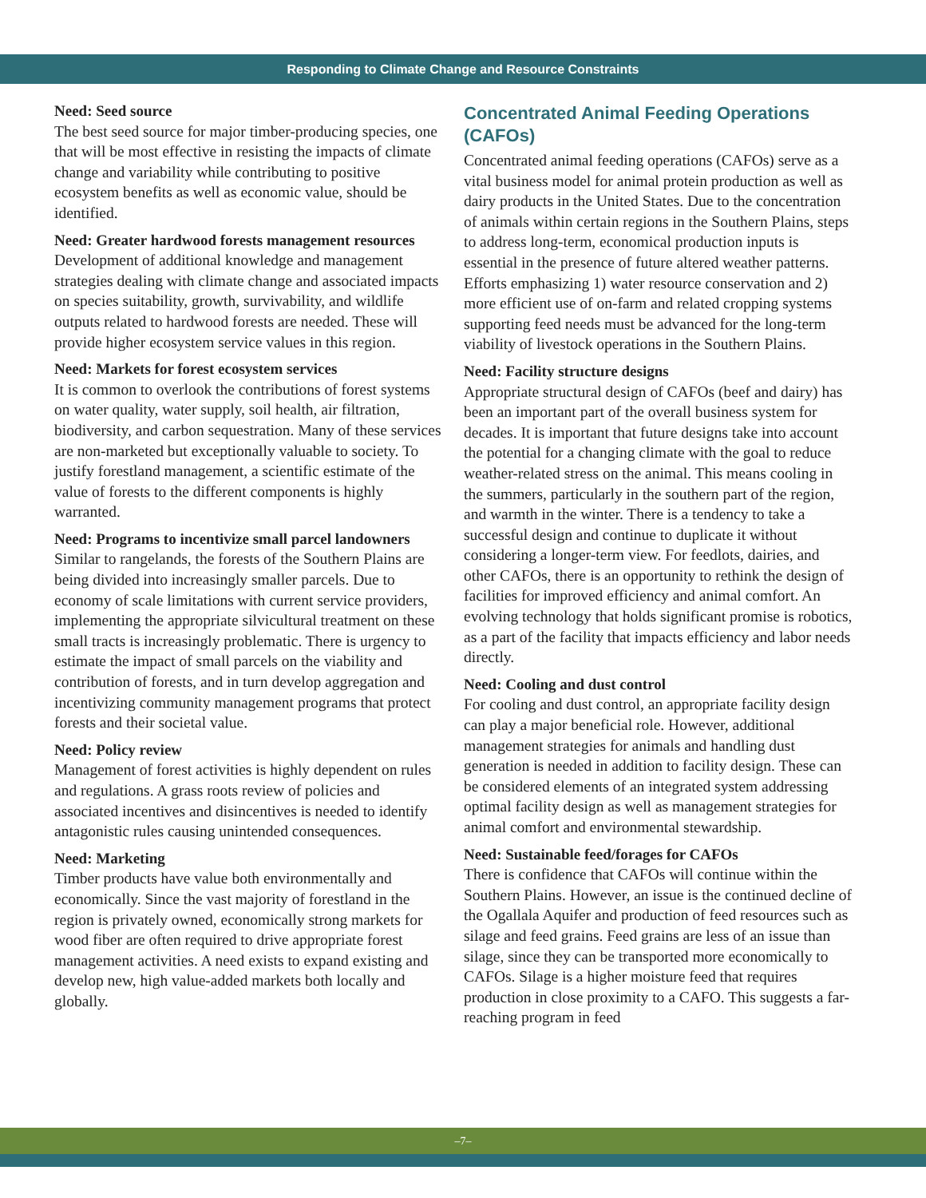Responding to Climate Change and Resource Constraints
Need: Seed source
The best seed source for major timber-producing species, one that will be most effective in resisting the impacts of climate change and variability while contributing to positive ecosystem benefits as well as economic value, should be identified.
Need: Greater hardwood forests management resources
Development of additional knowledge and management strategies dealing with climate change and associated impacts on species suitability, growth, survivability, and wildlife outputs related to hardwood forests are needed. These will provide higher ecosystem service values in this region.
Need: Markets for forest ecosystem services
It is common to overlook the contributions of forest systems on water quality, water supply, soil health, air filtration, biodiversity, and carbon sequestration. Many of these services are non-marketed but exceptionally valuable to society. To justify forestland management, a scientific estimate of the value of forests to the different components is highly warranted.
Need: Programs to incentivize small parcel landowners
Similar to rangelands, the forests of the Southern Plains are being divided into increasingly smaller parcels. Due to economy of scale limitations with current service providers, implementing the appropriate silvicultural treatment on these small tracts is increasingly problematic. There is urgency to estimate the impact of small parcels on the viability and contribution of forests, and in turn develop aggregation and incentivizing community management programs that protect forests and their societal value.
Need: Policy review
Management of forest activities is highly dependent on rules and regulations. A grass roots review of policies and associated incentives and disincentives is needed to identify antagonistic rules causing unintended consequences.
Need: Marketing
Timber products have value both environmentally and economically. Since the vast majority of forestland in the region is privately owned, economically strong markets for wood fiber are often required to drive appropriate forest management activities. A need exists to expand existing and develop new, high value-added markets both locally and globally.
Concentrated Animal Feeding Operations (CAFOs)
Concentrated animal feeding operations (CAFOs) serve as a vital business model for animal protein production as well as dairy products in the United States. Due to the concentration of animals within certain regions in the Southern Plains, steps to address long-term, economical production inputs is essential in the presence of future altered weather patterns. Efforts emphasizing 1) water resource conservation and 2) more efficient use of on-farm and related cropping systems supporting feed needs must be advanced for the long-term viability of livestock operations in the Southern Plains.
Need: Facility structure designs
Appropriate structural design of CAFOs (beef and dairy) has been an important part of the overall business system for decades. It is important that future designs take into account the potential for a changing climate with the goal to reduce weather-related stress on the animal. This means cooling in the summers, particularly in the southern part of the region, and warmth in the winter. There is a tendency to take a successful design and continue to duplicate it without considering a longer-term view. For feedlots, dairies, and other CAFOs, there is an opportunity to rethink the design of facilities for improved efficiency and animal comfort. An evolving technology that holds significant promise is robotics, as a part of the facility that impacts efficiency and labor needs directly.
Need: Cooling and dust control
For cooling and dust control, an appropriate facility design can play a major beneficial role. However, additional management strategies for animals and handling dust generation is needed in addition to facility design. These can be considered elements of an integrated system addressing optimal facility design as well as management strategies for animal comfort and environmental stewardship.
Need: Sustainable feed/forages for CAFOs
There is confidence that CAFOs will continue within the Southern Plains. However, an issue is the continued decline of the Ogallala Aquifer and production of feed resources such as silage and feed grains. Feed grains are less of an issue than silage, since they can be transported more economically to CAFOs. Silage is a higher moisture feed that requires production in close proximity to a CAFO. This suggests a far-reaching program in feed
–7–